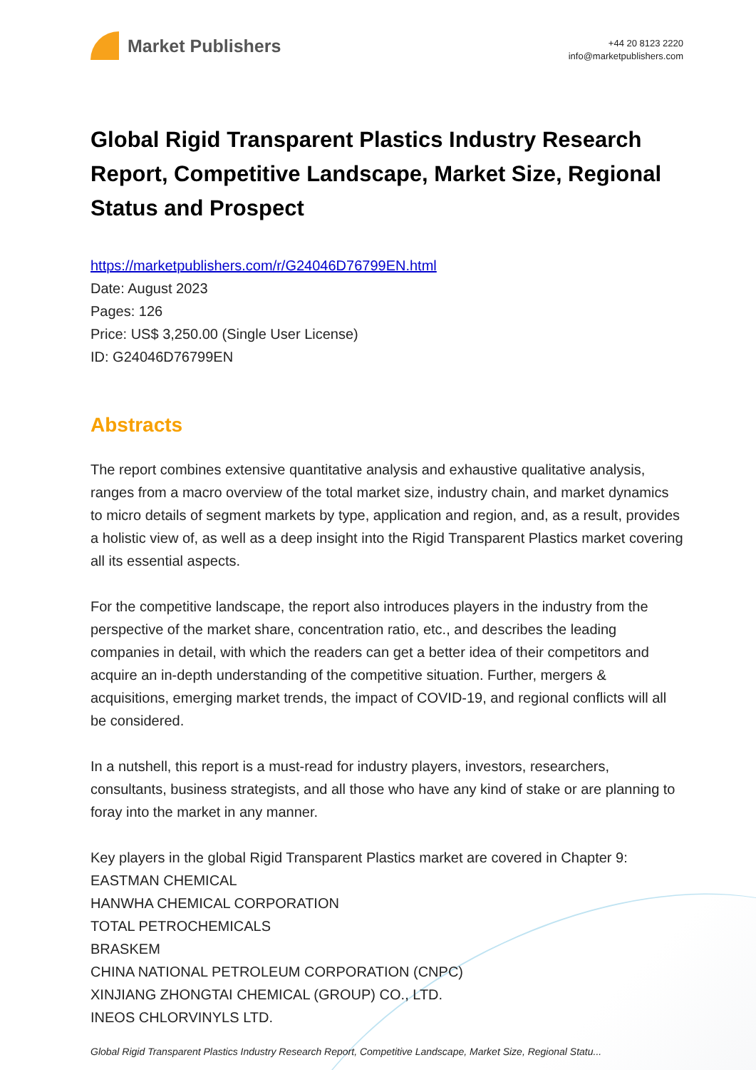Market Publishers
+44 20 8123 2220
info@marketpublishers.com
Global Rigid Transparent Plastics Industry Research Report, Competitive Landscape, Market Size, Regional Status and Prospect
https://marketpublishers.com/r/G24046D76799EN.html
Date: August 2023
Pages: 126
Price: US$ 3,250.00 (Single User License)
ID: G24046D76799EN
Abstracts
The report combines extensive quantitative analysis and exhaustive qualitative analysis, ranges from a macro overview of the total market size, industry chain, and market dynamics to micro details of segment markets by type, application and region, and, as a result, provides a holistic view of, as well as a deep insight into the Rigid Transparent Plastics market covering all its essential aspects.
For the competitive landscape, the report also introduces players in the industry from the perspective of the market share, concentration ratio, etc., and describes the leading companies in detail, with which the readers can get a better idea of their competitors and acquire an in-depth understanding of the competitive situation. Further, mergers & acquisitions, emerging market trends, the impact of COVID-19, and regional conflicts will all be considered.
In a nutshell, this report is a must-read for industry players, investors, researchers, consultants, business strategists, and all those who have any kind of stake or are planning to foray into the market in any manner.
Key players in the global Rigid Transparent Plastics market are covered in Chapter 9:
EASTMAN CHEMICAL
HANWHA CHEMICAL CORPORATION
TOTAL PETROCHEMICALS
BRASKEM
CHINA NATIONAL PETROLEUM CORPORATION (CNPC)
XINJIANG ZHONGTAI CHEMICAL (GROUP) CO., LTD.
INEOS CHLORVINYLS LTD.
Global Rigid Transparent Plastics Industry Research Report, Competitive Landscape, Market Size, Regional Statu...